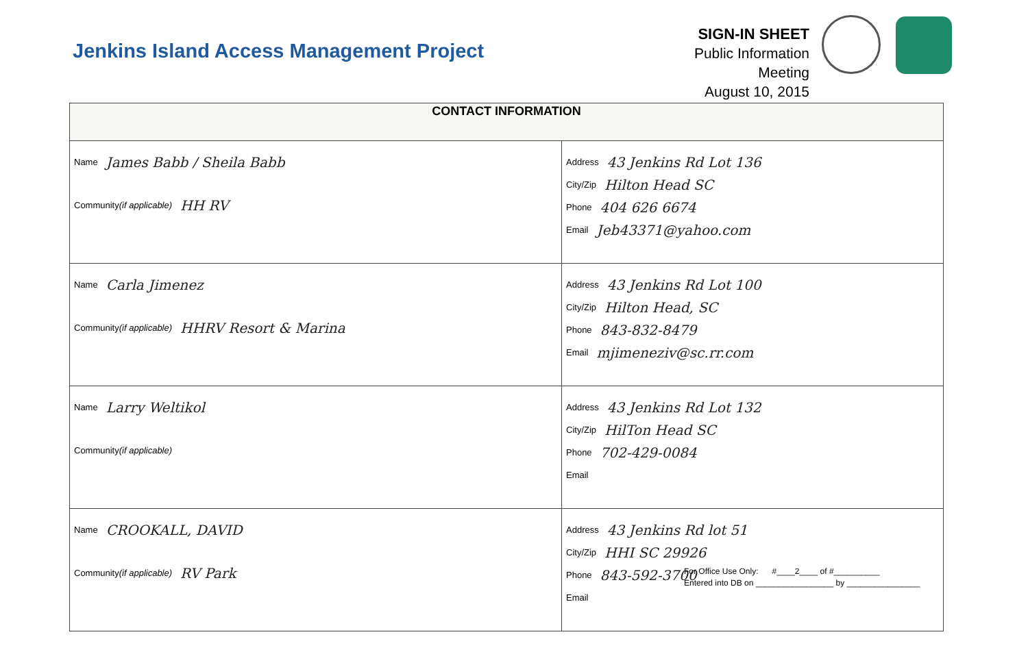Jenkins Island Access Management Project
SIGN-IN SHEET
Public Information Meeting
August 10, 2015
| CONTACT INFORMATION | |
| --- | --- |
| Name James Babb / Sheila Babb Community (if applicable) HH RV | Address 43 Jenkins Rd Lot 136 City/Zip Hilton Head SC Phone 404 626 6674 Email Jeb43371@yahoo.com |
| Name Carla Jimenez Community (if applicable) HHRV Resort & Marina | Address 43 Jenkins Rd Lot 100 City/Zip Hilton Head, SC Phone 843-832-8479 Email mjimeneziv@sc.rr.com |
| Name Larry Weltikol Community (if applicable) | Address 43 Jenkins Rd Lot 132 City/Zip HilTon Head SC Phone 702-429-0084 Email |
| Name CROOKALL, DAVID Community (if applicable) RV Park | Address 43 Jenkins Rd lot 51 City/Zip HHI SC 29926 Phone 843-592-3700 Email |
For Office Use Only: #____2____ of #__________
Entered into DB on _________________ by ________________